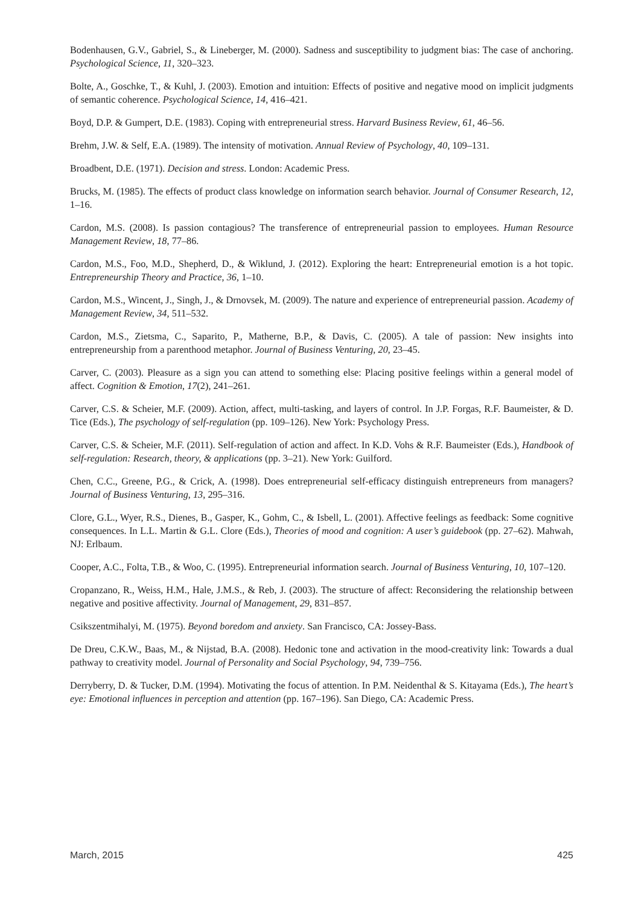Bodenhausen, G.V., Gabriel, S., & Lineberger, M. (2000). Sadness and susceptibility to judgment bias: The case of anchoring. Psychological Science, 11, 320–323.
Bolte, A., Goschke, T., & Kuhl, J. (2003). Emotion and intuition: Effects of positive and negative mood on implicit judgments of semantic coherence. Psychological Science, 14, 416–421.
Boyd, D.P. & Gumpert, D.E. (1983). Coping with entrepreneurial stress. Harvard Business Review, 61, 46–56.
Brehm, J.W. & Self, E.A. (1989). The intensity of motivation. Annual Review of Psychology, 40, 109–131.
Broadbent, D.E. (1971). Decision and stress. London: Academic Press.
Brucks, M. (1985). The effects of product class knowledge on information search behavior. Journal of Consumer Research, 12, 1–16.
Cardon, M.S. (2008). Is passion contagious? The transference of entrepreneurial passion to employees. Human Resource Management Review, 18, 77–86.
Cardon, M.S., Foo, M.D., Shepherd, D., & Wiklund, J. (2012). Exploring the heart: Entrepreneurial emotion is a hot topic. Entrepreneurship Theory and Practice, 36, 1–10.
Cardon, M.S., Wincent, J., Singh, J., & Drnovsek, M. (2009). The nature and experience of entrepreneurial passion. Academy of Management Review, 34, 511–532.
Cardon, M.S., Zietsma, C., Saparito, P., Matherne, B.P., & Davis, C. (2005). A tale of passion: New insights into entrepreneurship from a parenthood metaphor. Journal of Business Venturing, 20, 23–45.
Carver, C. (2003). Pleasure as a sign you can attend to something else: Placing positive feelings within a general model of affect. Cognition & Emotion, 17(2), 241–261.
Carver, C.S. & Scheier, M.F. (2009). Action, affect, multi-tasking, and layers of control. In J.P. Forgas, R.F. Baumeister, & D. Tice (Eds.), The psychology of self-regulation (pp. 109–126). New York: Psychology Press.
Carver, C.S. & Scheier, M.F. (2011). Self-regulation of action and affect. In K.D. Vohs & R.F. Baumeister (Eds.), Handbook of self-regulation: Research, theory, & applications (pp. 3–21). New York: Guilford.
Chen, C.C., Greene, P.G., & Crick, A. (1998). Does entrepreneurial self-efficacy distinguish entrepreneurs from managers? Journal of Business Venturing, 13, 295–316.
Clore, G.L., Wyer, R.S., Dienes, B., Gasper, K., Gohm, C., & Isbell, L. (2001). Affective feelings as feedback: Some cognitive consequences. In L.L. Martin & G.L. Clore (Eds.), Theories of mood and cognition: A user’s guidebook (pp. 27–62). Mahwah, NJ: Erlbaum.
Cooper, A.C., Folta, T.B., & Woo, C. (1995). Entrepreneurial information search. Journal of Business Venturing, 10, 107–120.
Cropanzano, R., Weiss, H.M., Hale, J.M.S., & Reb, J. (2003). The structure of affect: Reconsidering the relationship between negative and positive affectivity. Journal of Management, 29, 831–857.
Csikszentmihalyi, M. (1975). Beyond boredom and anxiety. San Francisco, CA: Jossey-Bass.
De Dreu, C.K.W., Baas, M., & Nijstad, B.A. (2008). Hedonic tone and activation in the mood-creativity link: Towards a dual pathway to creativity model. Journal of Personality and Social Psychology, 94, 739–756.
Derryberry, D. & Tucker, D.M. (1994). Motivating the focus of attention. In P.M. Neidenthal & S. Kitayama (Eds.), The heart’s eye: Emotional influences in perception and attention (pp. 167–196). San Diego, CA: Academic Press.
March, 2015 425